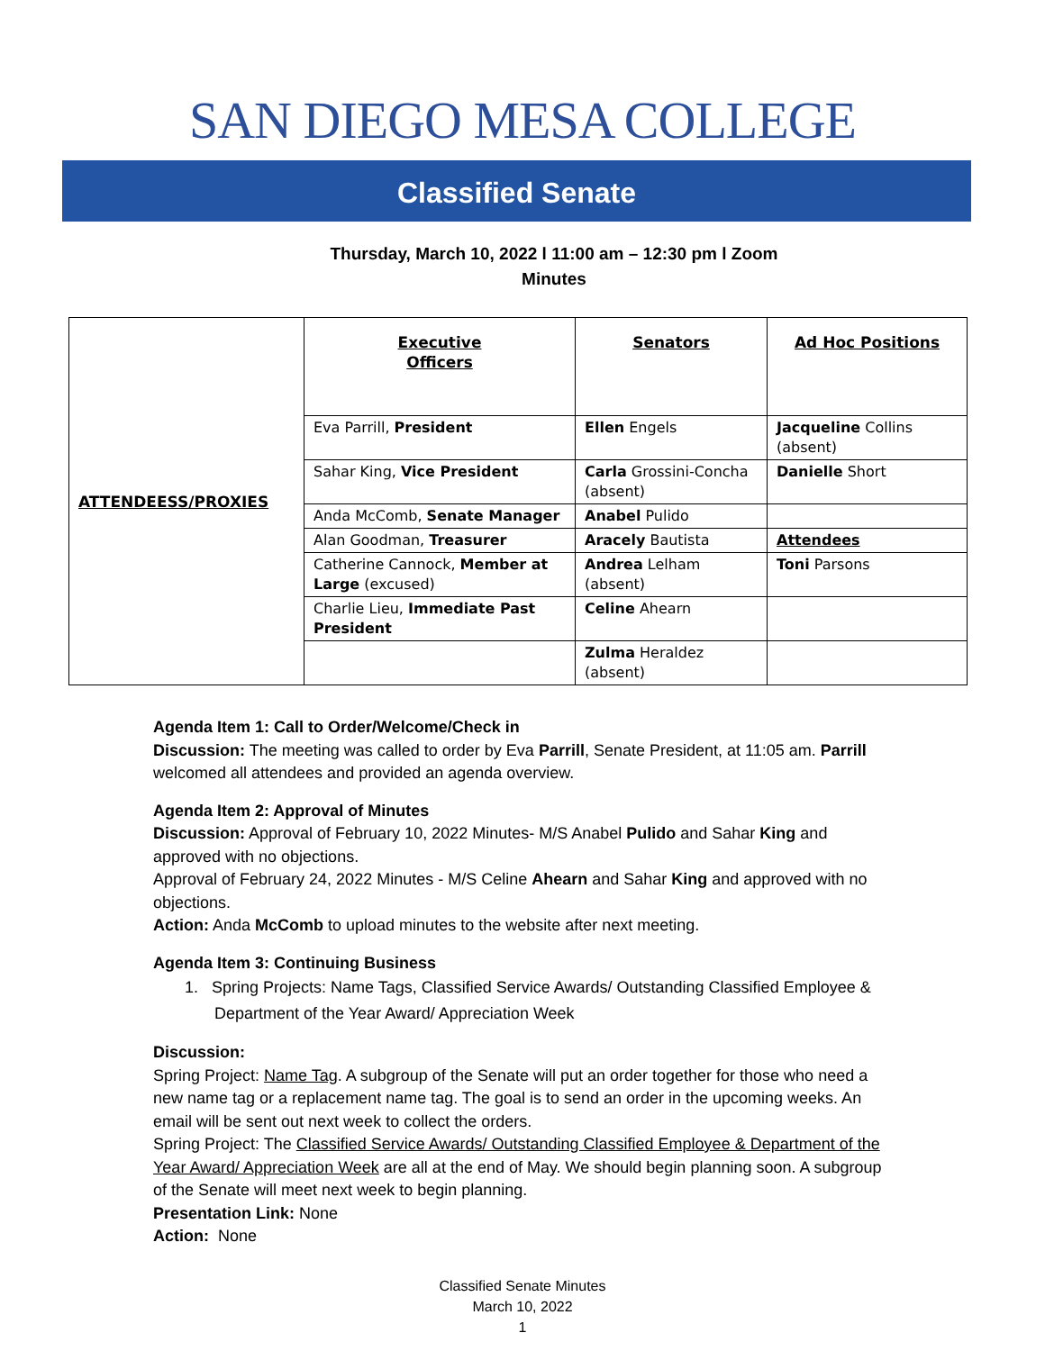SAN DIEGO MESA COLLEGE
Classified Senate
Thursday, March 10, 2022 l 11:00 am – 12:30 pm l Zoom
Minutes
| ATTENDEESS/PROXIES | Executive Officers | Senators | Ad Hoc Positions |
| | Eva Parrill, President | Ellen Engels | Jacqueline Collins (absent) |
| | Sahar King, Vice President | Carla Grossini-Concha (absent) | Danielle Short |
| | Anda McComb, Senate Manager | Anabel Pulido | |
| | Alan Goodman, Treasurer | Aracely Bautista | Attendees |
| | Catherine Cannock, Member at Large (excused) | Andrea Lelham (absent) | Toni Parsons |
| | Charlie Lieu, Immediate Past President | Celine Ahearn | |
| | | Zulma Heraldez (absent) | |
Agenda Item 1: Call to Order/Welcome/Check in
Discussion: The meeting was called to order by Eva Parrill, Senate President, at 11:05 am. Parrill welcomed all attendees and provided an agenda overview.
Agenda Item 2: Approval of Minutes
Discussion: Approval of February 10, 2022 Minutes- M/S Anabel Pulido and Sahar King and approved with no objections.
Approval of February 24, 2022 Minutes - M/S Celine Ahearn and Sahar King and approved with no objections.
Action: Anda McComb to upload minutes to the website after next meeting.
Agenda Item 3: Continuing Business
1. Spring Projects: Name Tags, Classified Service Awards/ Outstanding Classified Employee & Department of the Year Award/ Appreciation Week
Discussion:
Spring Project: Name Tag. A subgroup of the Senate will put an order together for those who need a new name tag or a replacement name tag. The goal is to send an order in the upcoming weeks. An email will be sent out next week to collect the orders.
Spring Project: The Classified Service Awards/ Outstanding Classified Employee & Department of the Year Award/ Appreciation Week are all at the end of May. We should begin planning soon. A subgroup of the Senate will meet next week to begin planning.
Presentation Link: None
Action: None
Classified Senate Minutes
March 10, 2022
1